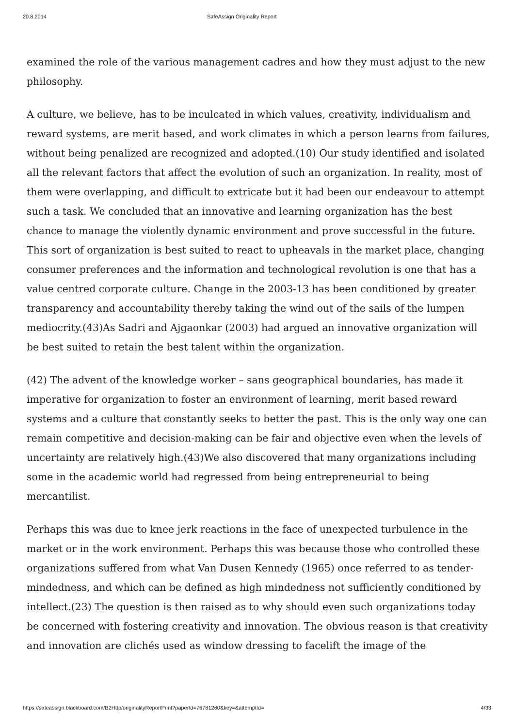20.8.2014 SafeAssign Originality Report
examined the role of the various management cadres and how they must adjust to the new philosophy.
A culture, we believe, has to be inculcated in which values, creativity, individualism and reward systems, are merit based, and work climates in which a person learns from failures, without being penalized are recognized and adopted.(10) Our study identified and isolated all the relevant factors that affect the evolution of such an organization. In reality, most of them were overlapping, and difficult to extricate but it had been our endeavour to attempt such a task. We concluded that an innovative and learning organization has the best chance to manage the violently dynamic environment and prove successful in the future. This sort of organization is best suited to react to upheavals in the market place, changing consumer preferences and the information and technological revolution is one that has a value centred corporate culture. Change in the 2003-13 has been conditioned by greater transparency and accountability thereby taking the wind out of the sails of the lumpen mediocrity.(43)As Sadri and Ajgaonkar (2003) had argued an innovative organization will be best suited to retain the best talent within the organization.
(42) The advent of the knowledge worker – sans geographical boundaries, has made it imperative for organization to foster an environment of learning, merit based reward systems and a culture that constantly seeks to better the past. This is the only way one can remain competitive and decision-making can be fair and objective even when the levels of uncertainty are relatively high.(43)We also discovered that many organizations including some in the academic world had regressed from being entrepreneurial to being mercantilist.
Perhaps this was due to knee jerk reactions in the face of unexpected turbulence in the market or in the work environment. Perhaps this was because those who controlled these organizations suffered from what Van Dusen Kennedy (1965) once referred to as tender-mindedness, and which can be defined as high mindedness not sufficiently conditioned by intellect.(23) The question is then raised as to why should even such organizations today be concerned with fostering creativity and innovation. The obvious reason is that creativity and innovation are clichés used as window dressing to facelift the image of the
https://safeassign.blackboard.com/B2Http/originalityReportPrint?paperId=76781260&key=&attemptId= 4/33